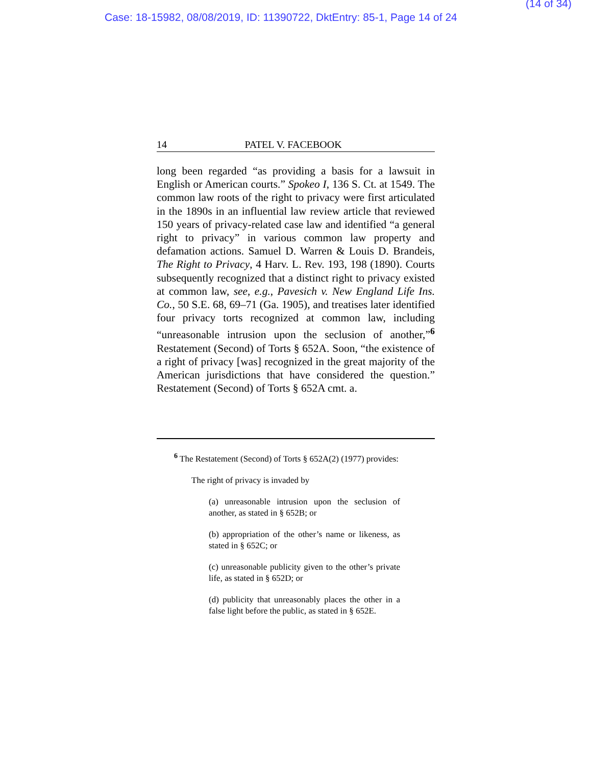(14 of 34)
Case: 18-15982, 08/08/2019, ID: 11390722, DktEntry: 85-1, Page 14 of 24
14 PATEL V. FACEBOOK
long been regarded “as providing a basis for a lawsuit in English or American courts.” Spokeo I, 136 S. Ct. at 1549. The common law roots of the right to privacy were first articulated in the 1890s in an influential law review article that reviewed 150 years of privacy-related case law and identified “a general right to privacy” in various common law property and defamation actions. Samuel D. Warren & Louis D. Brandeis, The Right to Privacy, 4 Harv. L. Rev. 193, 198 (1890). Courts subsequently recognized that a distinct right to privacy existed at common law, see, e.g., Pavesich v. New England Life Ins. Co., 50 S.E. 68, 69–71 (Ga. 1905), and treatises later identified four privacy torts recognized at common law, including “unreasonable intrusion upon the seclusion of another,”<sup>6</sup> Restatement (Second) of Torts § 652A. Soon, “the existence of a right of privacy [was] recognized in the great majority of the American jurisdictions that have considered the question.” Restatement (Second) of Torts § 652A cmt. a.
<sup>6</sup> The Restatement (Second) of Torts § 652A(2) (1977) provides:
The right of privacy is invaded by
(a) unreasonable intrusion upon the seclusion of another, as stated in § 652B; or
(b) appropriation of the other’s name or likeness, as stated in § 652C; or
(c) unreasonable publicity given to the other’s private life, as stated in § 652D; or
(d) publicity that unreasonably places the other in a false light before the public, as stated in § 652E.